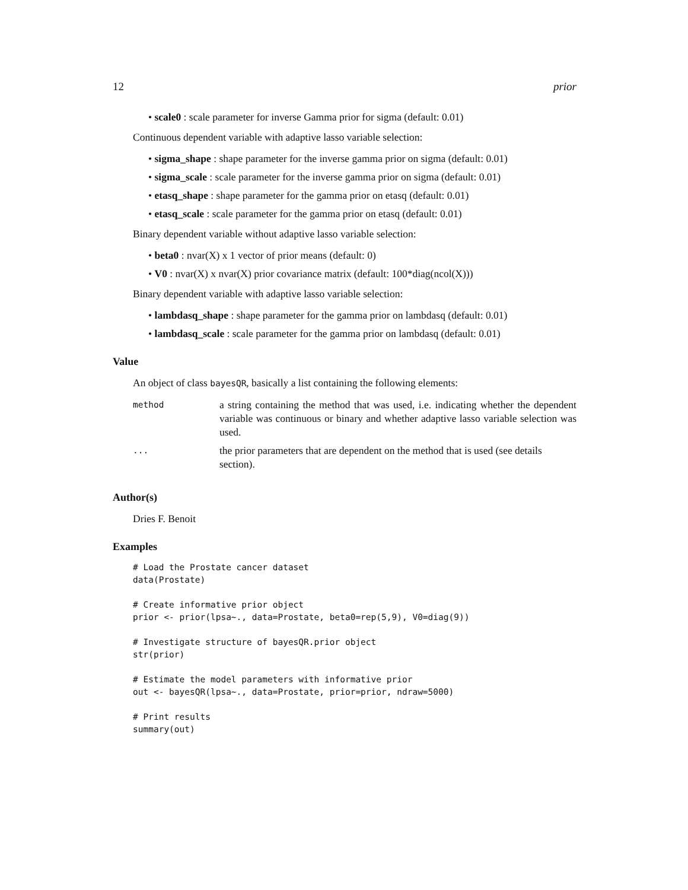12 prior
• scale0 : scale parameter for inverse Gamma prior for sigma (default: 0.01)
Continuous dependent variable with adaptive lasso variable selection:
• sigma_shape : shape parameter for the inverse gamma prior on sigma (default: 0.01)
• sigma_scale : scale parameter for the inverse gamma prior on sigma (default: 0.01)
• etasq_shape : shape parameter for the gamma prior on etasq (default: 0.01)
• etasq_scale : scale parameter for the gamma prior on etasq (default: 0.01)
Binary dependent variable without adaptive lasso variable selection:
• beta0 : nvar(X) x 1 vector of prior means (default: 0)
• V0 : nvar(X) x nvar(X) prior covariance matrix (default: 100*diag(ncol(X)))
Binary dependent variable with adaptive lasso variable selection:
• lambdasq_shape : shape parameter for the gamma prior on lambdasq (default: 0.01)
• lambdasq_scale : scale parameter for the gamma prior on lambdasq (default: 0.01)
Value
An object of class bayesQR, basically a list containing the following elements:
| method | a string containing the method that was used, i.e. indicating whether the dependent variable was continuous or binary and whether adaptive lasso variable selection was used. |
| ... | the prior parameters that are dependent on the method that is used (see details section). |
Author(s)
Dries F. Benoit
Examples
# Load the Prostate cancer dataset
data(Prostate)

# Create informative prior object
prior <- prior(lpsa~., data=Prostate, beta0=rep(5,9), V0=diag(9))

# Investigate structure of bayesQR.prior object
str(prior)

# Estimate the model parameters with informative prior
out <- bayesQR(lpsa~., data=Prostate, prior=prior, ndraw=5000)

# Print results
summary(out)